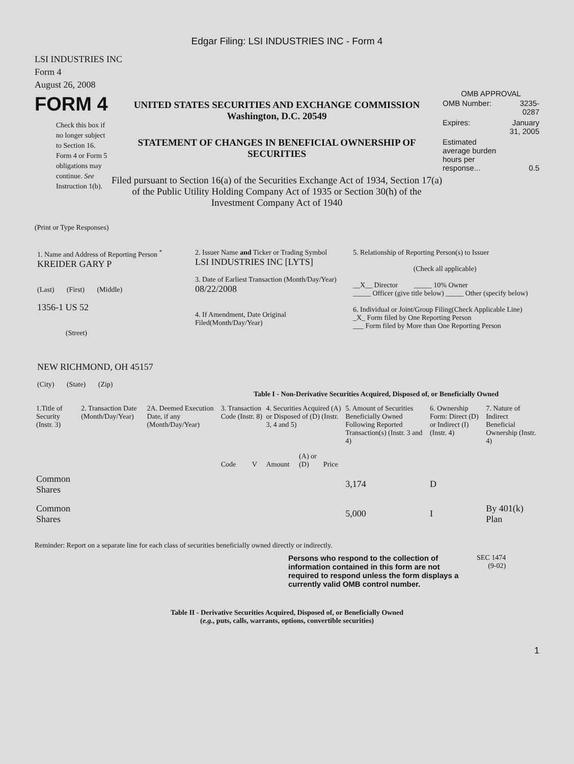Edgar Filing: LSI INDUSTRIES INC - Form 4
LSI INDUSTRIES INC
Form 4
August 26, 2008
FORM 4
Check this box if no longer subject to Section 16. Form 4 or Form 5 obligations may continue. See Instruction 1(b).
UNITED STATES SECURITIES AND EXCHANGE COMMISSION
Washington, D.C. 20549
STATEMENT OF CHANGES IN BENEFICIAL OWNERSHIP OF SECURITIES
Filed pursuant to Section 16(a) of the Securities Exchange Act of 1934, Section 17(a) of the Public Utility Holding Company Act of 1935 or Section 30(h) of the Investment Company Act of 1940
OMB APPROVAL
| OMB Number: | 3235-0287 |
| Expires: | January 31, 2005 |
| Estimated average burden hours per response... | 0.5 |
(Print or Type Responses)
| 1. Name and Address of Reporting Person <sup>*</sup> KREIDER GARY P (Last) (First) (Middle) 1356-1 US 52 (Street) NEW RICHMOND, OH 45157 (City) (State) (Zip) | 2. Issuer Name and Ticker or Trading Symbol LSI INDUSTRIES INC [LYTS] 3. Date of Earliest Transaction (Month/Day/Year) 08/22/2008 4. If Amendment, Date Original Filed(Month/Day/Year) | 5. Relationship of Reporting Person(s) to Issuer (Check all applicable) __X__ Director _____ 10% Owner _____ Officer (give title below) _____ Other (specify below) 6. Individual or Joint/Group Filing(Check Applicable Line) _X_ Form filed by One Reporting Person ___ Form filed by More than One Reporting Person |
Table I - Non-Derivative Securities Acquired, Disposed of, or Beneficially Owned
| 1.Title of Security (Instr. 3) | 2. Transaction Date (Month/Day/Year) | 2A. Deemed Execution Date, if any (Month/Day/Year) | 3. Transaction Code (Instr. 8) | | 4. Securities Acquired (A) or Disposed of (D) (Instr. 3, 4 and 5) | | | 5. Amount of Securities Beneficially Owned Following Reported Transaction(s) (Instr. 3 and 4) | 6. Ownership Form: Direct (D) or Indirect (I) (Instr. 4) | 7. Nature of Indirect Beneficial Ownership (Instr. 4) |
| --- | --- | --- | --- | --- | --- | --- | --- | --- | --- | --- |
| | | | Code | V | Amount | (A) or (D) | Price | | | |
| Common Shares | | | | | | | | 3,174 | D | |
| Common Shares | | | | | | | | 5,000 | I | By 401(k) Plan |
Reminder: Report on a separate line for each class of securities beneficially owned directly or indirectly.
Persons who respond to the collection of information contained in this form are not required to respond unless the form displays a currently valid OMB control number.
SEC 1474
(9-02)
Table II - Derivative Securities Acquired, Disposed of, or Beneficially Owned
(e.g., puts, calls, warrants, options, convertible securities)
1